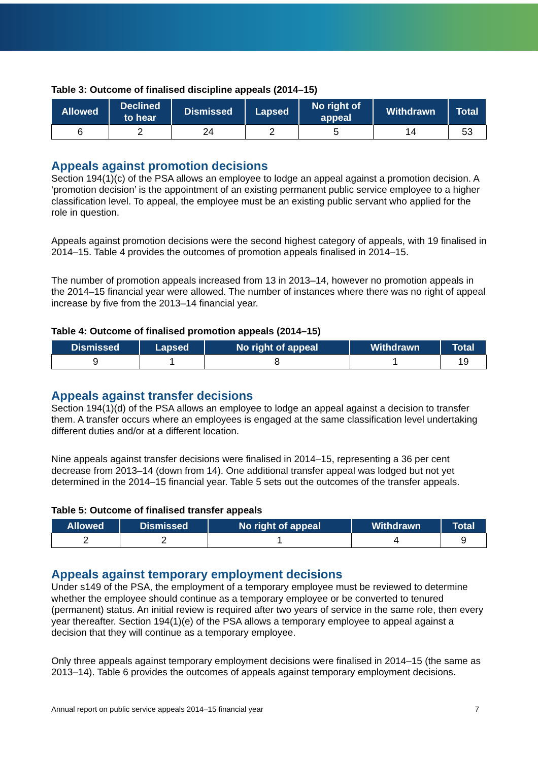Table 3: Outcome of finalised discipline appeals (2014–15)
| Allowed | Declined to hear | Dismissed | Lapsed | No right of appeal | Withdrawn | Total |
| --- | --- | --- | --- | --- | --- | --- |
| 6 | 2 | 24 | 2 | 5 | 14 | 53 |
Appeals against promotion decisions
Section 194(1)(c) of the PSA allows an employee to lodge an appeal against a promotion decision. A ‘promotion decision’ is the appointment of an existing permanent public service employee to a higher classification level. To appeal, the employee must be an existing public servant who applied for the role in question.
Appeals against promotion decisions were the second highest category of appeals, with 19 finalised in 2014–15. Table 4 provides the outcomes of promotion appeals finalised in 2014–15.
The number of promotion appeals increased from 13 in 2013–14, however no promotion appeals in the 2014–15 financial year were allowed. The number of instances where there was no right of appeal increase by five from the 2013–14 financial year.
Table 4: Outcome of finalised promotion appeals (2014–15)
| Dismissed | Lapsed | No right of appeal | Withdrawn | Total |
| --- | --- | --- | --- | --- |
| 9 | 1 | 8 | 1 | 19 |
Appeals against transfer decisions
Section 194(1)(d) of the PSA allows an employee to lodge an appeal against a decision to transfer them. A transfer occurs where an employees is engaged at the same classification level undertaking different duties and/or at a different location.
Nine appeals against transfer decisions were finalised in 2014–15, representing a 36 per cent decrease from 2013–14 (down from 14). One additional transfer appeal was lodged but not yet determined in the 2014–15 financial year. Table 5 sets out the outcomes of the transfer appeals.
Table 5: Outcome of finalised transfer appeals
| Allowed | Dismissed | No right of appeal | Withdrawn | Total |
| --- | --- | --- | --- | --- |
| 2 | 2 | 1 | 4 | 9 |
Appeals against temporary employment decisions
Under s149 of the PSA, the employment of a temporary employee must be reviewed to determine whether the employee should continue as a temporary employee or be converted to tenured (permanent) status. An initial review is required after two years of service in the same role, then every year thereafter. Section 194(1)(e) of the PSA allows a temporary employee to appeal against a decision that they will continue as a temporary employee.
Only three appeals against temporary employment decisions were finalised in 2014–15 (the same as 2013–14). Table 6 provides the outcomes of appeals against temporary employment decisions.
Annual report on public service appeals 2014–15 financial year 7